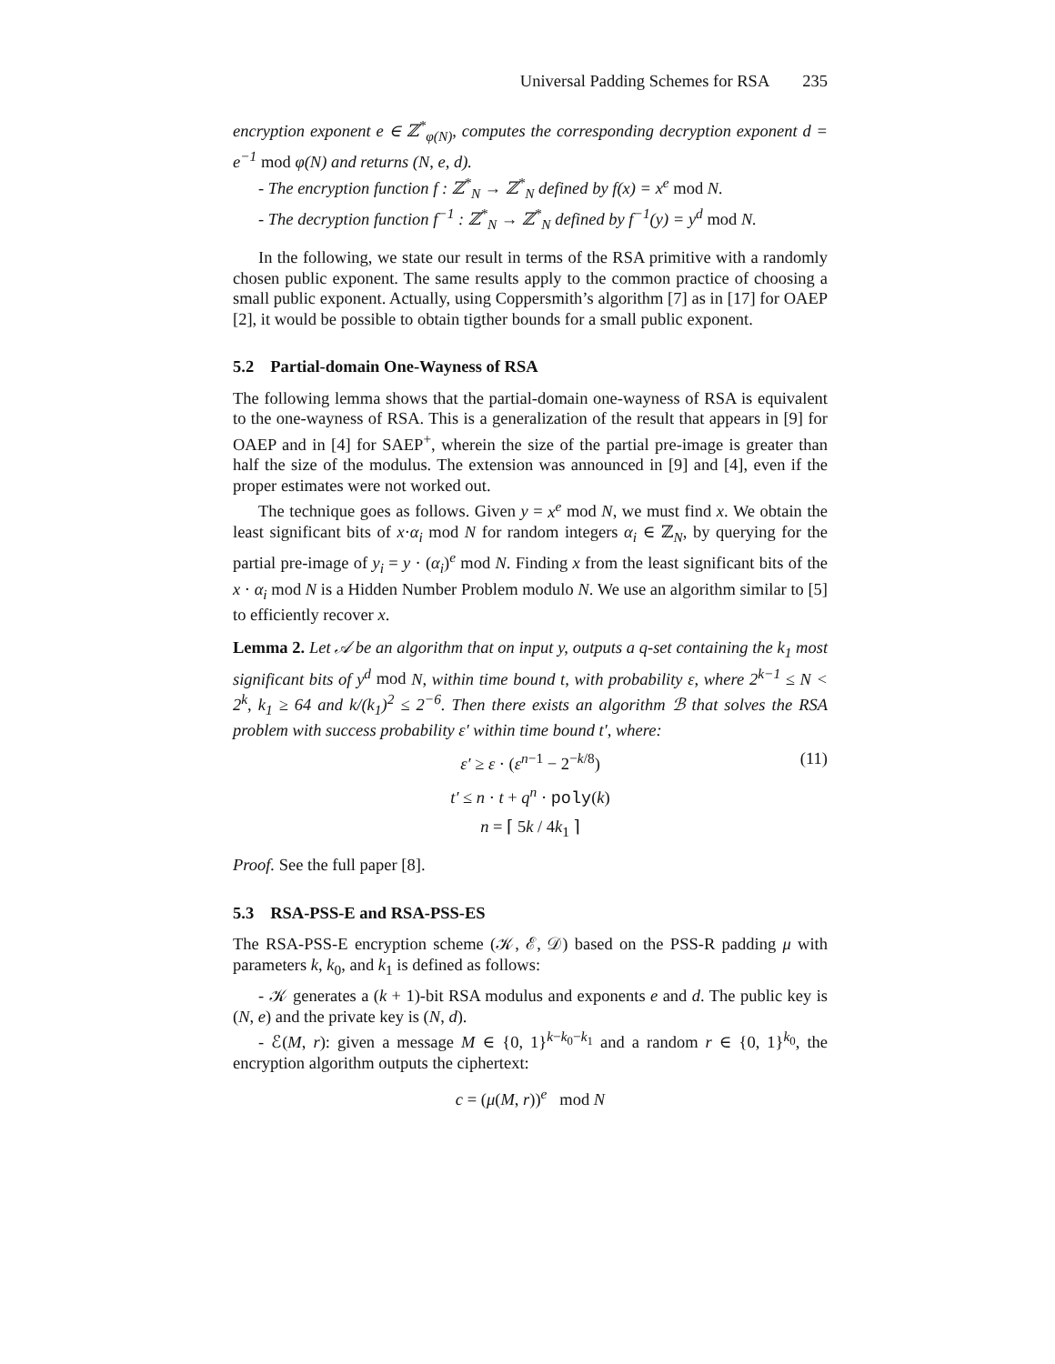Universal Padding Schemes for RSA 235
encryption exponent e ∈ ℤ<sup>*</sup><sub>φ(N)</sub>, computes the corresponding decryption exponent d = e<sup>−1</sup> mod φ(N) and returns (N, e, d).
- The encryption function f : ℤ<sup>*</sup><sub>N</sub> → ℤ<sup>*</sup><sub>N</sub> defined by f(x) = x<sup>e</sup> mod N.
- The decryption function f<sup>−1</sup> : ℤ<sup>*</sup><sub>N</sub> → ℤ<sup>*</sup><sub>N</sub> defined by f<sup>−1</sup>(y) = y<sup>d</sup> mod N.
In the following, we state our result in terms of the RSA primitive with a randomly chosen public exponent. The same results apply to the common practice of choosing a small public exponent. Actually, using Coppersmith’s algorithm [7] as in [17] for OAEP [2], it would be possible to obtain tigther bounds for a small public exponent.
5.2 Partial-domain One-Wayness of RSA
The following lemma shows that the partial-domain one-wayness of RSA is equivalent to the one-wayness of RSA. This is a generalization of the result that appears in [9] for OAEP and in [4] for SAEP<sup>+</sup>, wherein the size of the partial pre-image is greater than half the size of the modulus. The extension was announced in [9] and [4], even if the proper estimates were not worked out.
The technique goes as follows. Given y = x<sup>e</sup> mod N, we must find x. We obtain the least significant bits of x·α<sub>i</sub> mod N for random integers α<sub>i</sub> ∈ ℤ<sub>N</sub>, by querying for the partial pre-image of y<sub>i</sub> = y · (α<sub>i</sub>)<sup>e</sup> mod N. Finding x from the least significant bits of the x · α<sub>i</sub> mod N is a Hidden Number Problem modulo N. We use an algorithm similar to [5] to efficiently recover x.
Lemma 2. Let 𝒜 be an algorithm that on input y, outputs a q-set containing the k<sub>1</sub> most significant bits of y<sup>d</sup> mod N, within time bound t, with probability ε, where 2<sup>k−1</sup> ≤ N < 2<sup>k</sup>, k<sub>1</sub> ≥ 64 and k/(k<sub>1</sub>)<sup>2</sup> ≤ 2<sup>−6</sup>. Then there exists an algorithm ℬ that solves the RSA problem with success probability ε′ within time bound t′, where:
ε′ ≥ ε · (ε<sup>n−1</sup> − 2<sup>−k/8</sup>) (11)
t′ ≤ n · t + q<sup>n</sup> · poly(k)
n = ⌈ 5k / 4k<sub>1</sub> ⌉
Proof. See the full paper [8].
5.3 RSA-PSS-E and RSA-PSS-ES
The RSA-PSS-E encryption scheme (𝒦, ℰ, 𝒟) based on the PSS-R padding μ with parameters k, k<sub>0</sub>, and k<sub>1</sub> is defined as follows:
- 𝒦 generates a (k + 1)-bit RSA modulus and exponents e and d. The public key is (N, e) and the private key is (N, d).
- ℰ(M, r): given a message M ∈ {0, 1}<sup>k−k<sub>0</sub>−k<sub>1</sub></sup> and a random r ∈ {0, 1}<sup>k<sub>0</sub></sup>, the encryption algorithm outputs the ciphertext:
c = (μ(M, r))<sup>e</sup> mod N